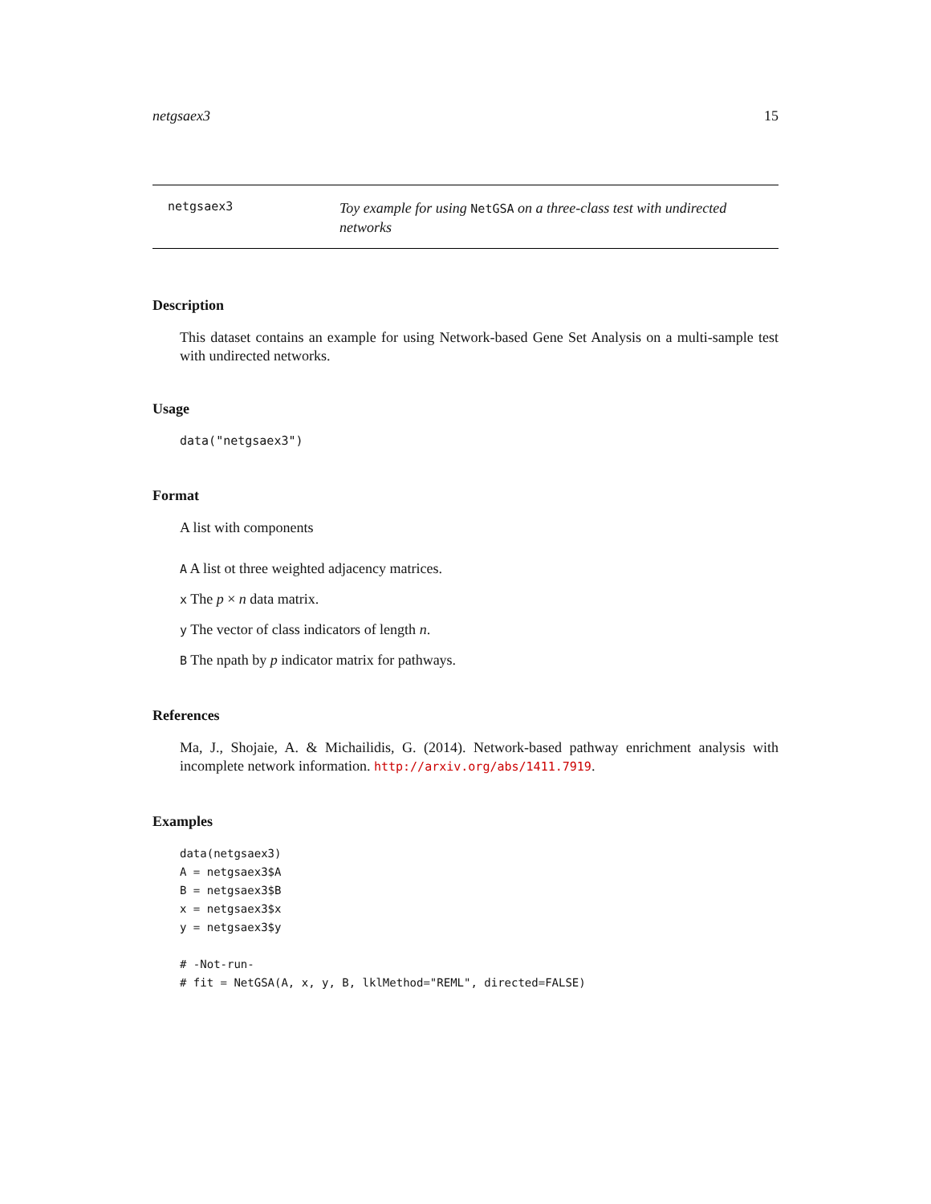netgsaex3 15
netgsaex3
Toy example for using NetGSA on a three-class test with undirected networks
Description
This dataset contains an example for using Network-based Gene Set Analysis on a multi-sample test with undirected networks.
Usage
data("netgsaex3")
Format
A list with components
A A list ot three weighted adjacency matrices.
x The p × n data matrix.
y The vector of class indicators of length n.
B The npath by p indicator matrix for pathways.
References
Ma, J., Shojaie, A. & Michailidis, G. (2014). Network-based pathway enrichment analysis with incomplete network information. http://arxiv.org/abs/1411.7919.
Examples
data(netgsaex3)
A = netgsaex3$A
B = netgsaex3$B
x = netgsaex3$x
y = netgsaex3$y

# -Not-run-
# fit = NetGSA(A, x, y, B, lklMethod="REML", directed=FALSE)